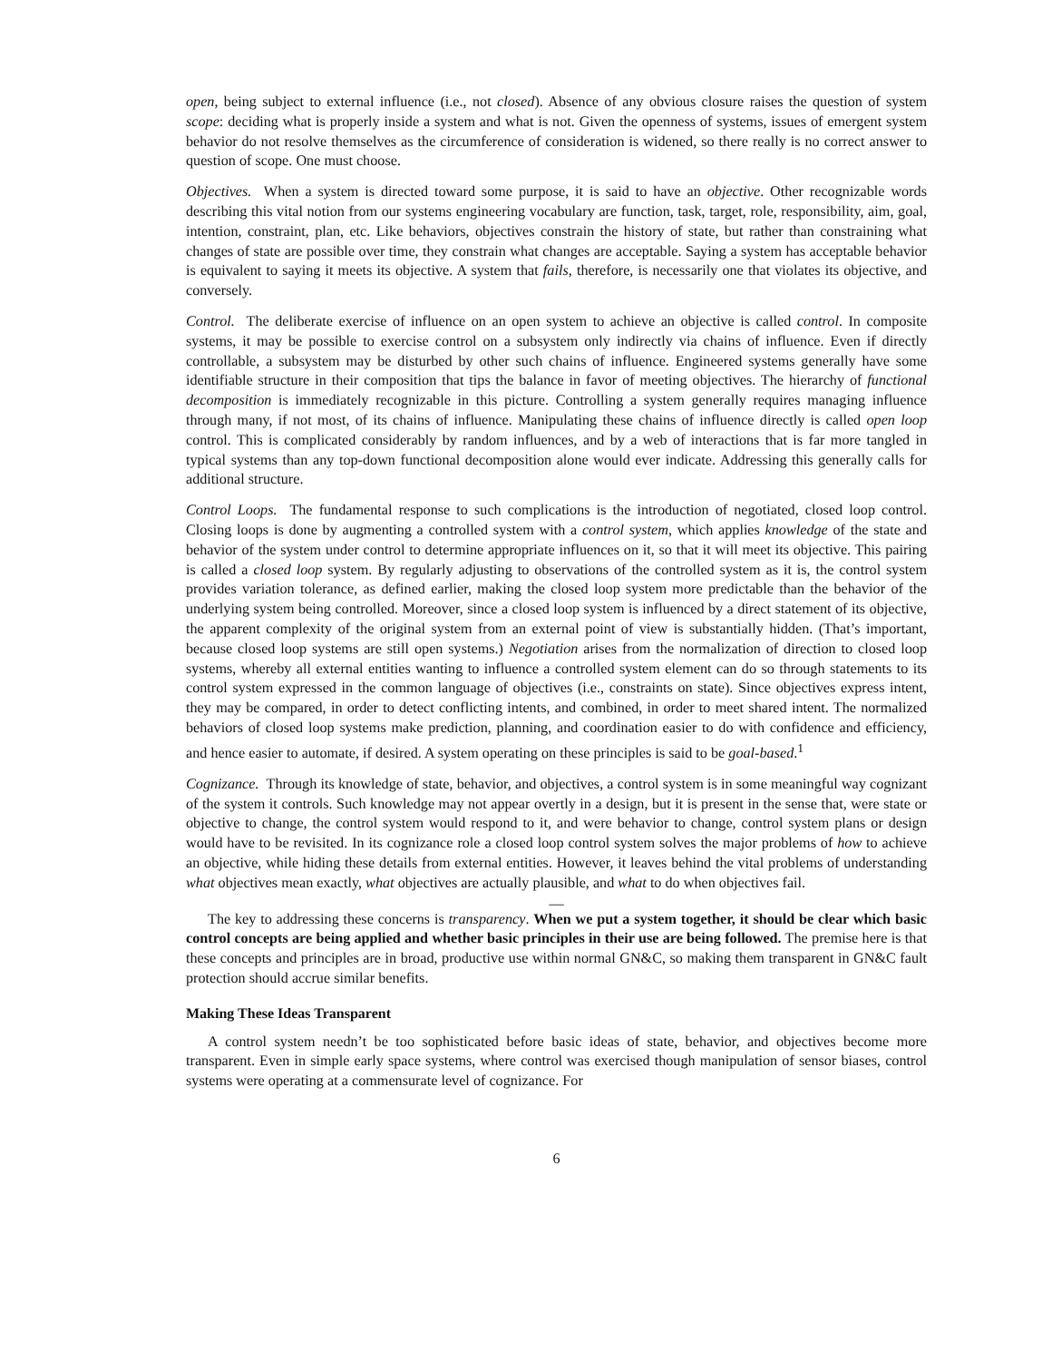open, being subject to external influence (i.e., not closed). Absence of any obvious closure raises the question of system scope: deciding what is properly inside a system and what is not. Given the openness of systems, issues of emergent system behavior do not resolve themselves as the circumference of consideration is widened, so there really is no correct answer to question of scope. One must choose.
Objectives. When a system is directed toward some purpose, it is said to have an objective. Other recognizable words describing this vital notion from our systems engineering vocabulary are function, task, target, role, responsibility, aim, goal, intention, constraint, plan, etc. Like behaviors, objectives constrain the history of state, but rather than constraining what changes of state are possible over time, they constrain what changes are acceptable. Saying a system has acceptable behavior is equivalent to saying it meets its objective. A system that fails, therefore, is necessarily one that violates its objective, and conversely.
Control. The deliberate exercise of influence on an open system to achieve an objective is called control. In composite systems, it may be possible to exercise control on a subsystem only indirectly via chains of influence. Even if directly controllable, a subsystem may be disturbed by other such chains of influence. Engineered systems generally have some identifiable structure in their composition that tips the balance in favor of meeting objectives. The hierarchy of functional decomposition is immediately recognizable in this picture. Controlling a system generally requires managing influence through many, if not most, of its chains of influence. Manipulating these chains of influence directly is called open loop control. This is complicated considerably by random influences, and by a web of interactions that is far more tangled in typical systems than any top-down functional decomposition alone would ever indicate. Addressing this generally calls for additional structure.
Control Loops. The fundamental response to such complications is the introduction of negotiated, closed loop control. Closing loops is done by augmenting a controlled system with a control system, which applies knowledge of the state and behavior of the system under control to determine appropriate influences on it, so that it will meet its objective. This pairing is called a closed loop system. By regularly adjusting to observations of the controlled system as it is, the control system provides variation tolerance, as defined earlier, making the closed loop system more predictable than the behavior of the underlying system being controlled. Moreover, since a closed loop system is influenced by a direct statement of its objective, the apparent complexity of the original system from an external point of view is substantially hidden. (That’s important, because closed loop systems are still open systems.) Negotiation arises from the normalization of direction to closed loop systems, whereby all external entities wanting to influence a controlled system element can do so through statements to its control system expressed in the common language of objectives (i.e., constraints on state). Since objectives express intent, they may be compared, in order to detect conflicting intents, and combined, in order to meet shared intent. The normalized behaviors of closed loop systems make prediction, planning, and coordination easier to do with confidence and efficiency, and hence easier to automate, if desired. A system operating on these principles is said to be goal-based.<sup>1</sup>
Cognizance. Through its knowledge of state, behavior, and objectives, a control system is in some meaningful way cognizant of the system it controls. Such knowledge may not appear overtly in a design, but it is present in the sense that, were state or objective to change, the control system would respond to it, and were behavior to change, control system plans or design would have to be revisited. In its cognizance role a closed loop control system solves the major problems of how to achieve an objective, while hiding these details from external entities. However, it leaves behind the vital problems of understanding what objectives mean exactly, what objectives are actually plausible, and what to do when objectives fail.
—
The key to addressing these concerns is transparency. When we put a system together, it should be clear which basic control concepts are being applied and whether basic principles in their use are being followed. The premise here is that these concepts and principles are in broad, productive use within normal GN&C, so making them transparent in GN&C fault protection should accrue similar benefits.
Making These Ideas Transparent
A control system needn’t be too sophisticated before basic ideas of state, behavior, and objectives become more transparent. Even in simple early space systems, where control was exercised though manipulation of sensor biases, control systems were operating at a commensurate level of cognizance. For
6